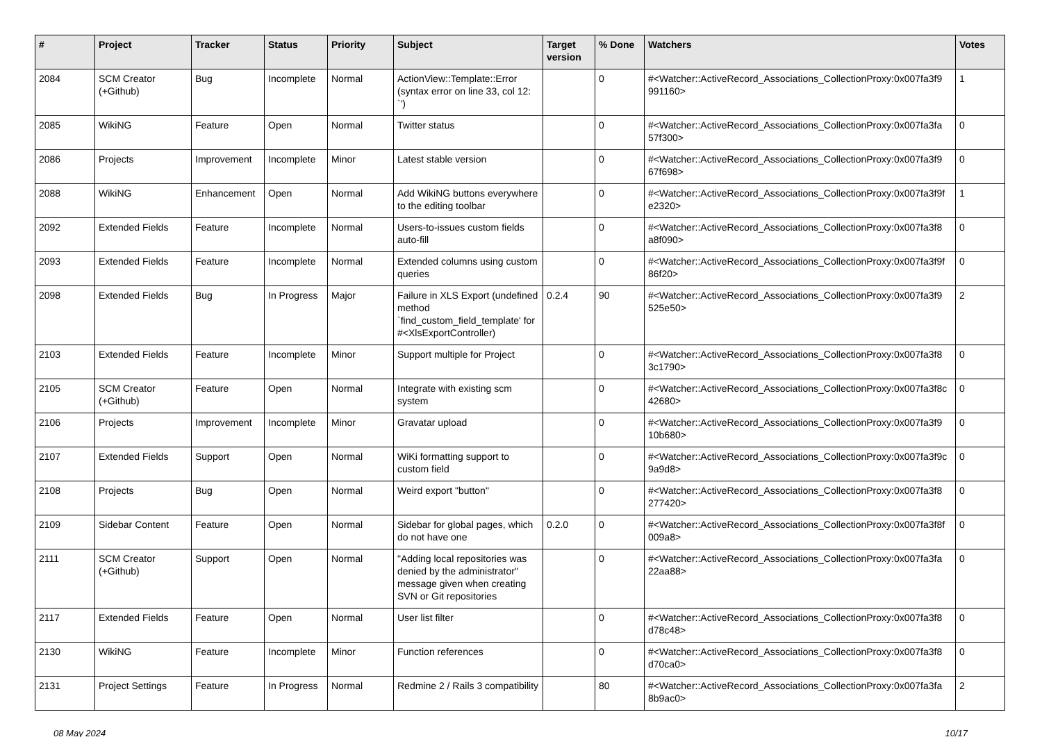| # | Project | Tracker | Status | Priority | Subject | Target version | % Done | Watchers | Votes |
| --- | --- | --- | --- | --- | --- | --- | --- | --- | --- |
| 2084 | SCM Creator (+Github) | Bug | Incomplete | Normal | ActionView::Template::Error (syntax error on line 33, col 12: `') | | 0 | #<Watcher::ActiveRecord_Associations_CollectionProxy:0x007fa3f9 991160> | 1 |
| 2085 | WikiNG | Feature | Open | Normal | Twitter status | | 0 | #<Watcher::ActiveRecord_Associations_CollectionProxy:0x007fa3fa 57f300> | 0 |
| 2086 | Projects | Improvement | Incomplete | Minor | Latest stable version | | 0 | #<Watcher::ActiveRecord_Associations_CollectionProxy:0x007fa3f9 67f698> | 0 |
| 2088 | WikiNG | Enhancement | Open | Normal | Add WikiNG buttons everywhere to the editing toolbar | | 0 | #<Watcher::ActiveRecord_Associations_CollectionProxy:0x007fa3f9f e2320> | 1 |
| 2092 | Extended Fields | Feature | Incomplete | Normal | Users-to-issues custom fields auto-fill | | 0 | #<Watcher::ActiveRecord_Associations_CollectionProxy:0x007fa3f8 a8f090> | 0 |
| 2093 | Extended Fields | Feature | Incomplete | Normal | Extended columns using custom queries | | 0 | #<Watcher::ActiveRecord_Associations_CollectionProxy:0x007fa3f9f 86f20> | 0 |
| 2098 | Extended Fields | Bug | In Progress | Major | Failure in XLS Export (undefined method `find_custom_field_template' for #<XlsExportController) | 0.2.4 | 90 | #<Watcher::ActiveRecord_Associations_CollectionProxy:0x007fa3f9 525e50> | 2 |
| 2103 | Extended Fields | Feature | Incomplete | Minor | Support multiple for Project | | 0 | #<Watcher::ActiveRecord_Associations_CollectionProxy:0x007fa3f8 3c1790> | 0 |
| 2105 | SCM Creator (+Github) | Feature | Open | Normal | Integrate with existing scm system | | 0 | #<Watcher::ActiveRecord_Associations_CollectionProxy:0x007fa3f8c 42680> | 0 |
| 2106 | Projects | Improvement | Incomplete | Minor | Gravatar upload | | 0 | #<Watcher::ActiveRecord_Associations_CollectionProxy:0x007fa3f9 10b680> | 0 |
| 2107 | Extended Fields | Support | Open | Normal | WiKi formatting support to custom field | | 0 | #<Watcher::ActiveRecord_Associations_CollectionProxy:0x007fa3f9c 9a9d8> | 0 |
| 2108 | Projects | Bug | Open | Normal | Weird export "button" | | 0 | #<Watcher::ActiveRecord_Associations_CollectionProxy:0x007fa3f8 277420> | 0 |
| 2109 | Sidebar Content | Feature | Open | Normal | Sidebar for global pages, which do not have one | 0.2.0 | 0 | #<Watcher::ActiveRecord_Associations_CollectionProxy:0x007fa3f8f 009a8> | 0 |
| 2111 | SCM Creator (+Github) | Support | Open | Normal | "Adding local repositories was denied by the administrator" message given when creating SVN or Git repositories | | 0 | #<Watcher::ActiveRecord_Associations_CollectionProxy:0x007fa3fa 22aa88> | 0 |
| 2117 | Extended Fields | Feature | Open | Normal | User list filter | | 0 | #<Watcher::ActiveRecord_Associations_CollectionProxy:0x007fa3f8 d78c48> | 0 |
| 2130 | WikiNG | Feature | Incomplete | Minor | Function references | | 0 | #<Watcher::ActiveRecord_Associations_CollectionProxy:0x007fa3f8 d70ca0> | 0 |
| 2131 | Project Settings | Feature | In Progress | Normal | Redmine 2 / Rails 3 compatibility | | 80 | #<Watcher::ActiveRecord_Associations_CollectionProxy:0x007fa3fa 8b9ac0> | 2 |
08 May 2024 10/17